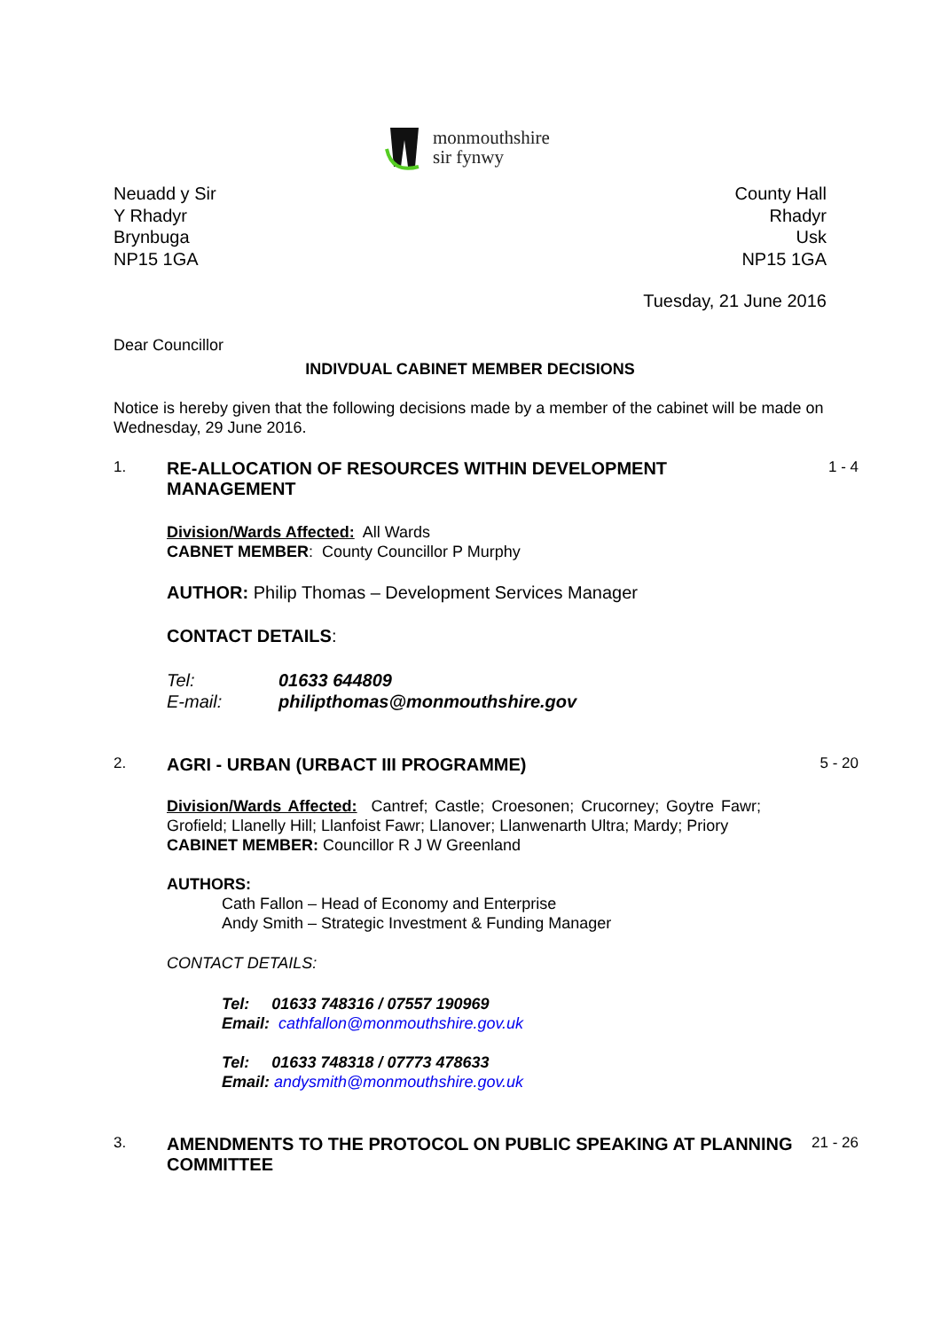monmouthshire
sir fynwy
Neuadd y Sir
Y Rhadyr
Brynbuga
NP15 1GA
County Hall
Rhadyr
Usk
NP15 1GA
Tuesday, 21 June 2016
Dear Councillor
INDIVDUAL CABINET MEMBER DECISIONS
Notice is hereby given that the following decisions made by a member of the cabinet will be made on Wednesday, 29 June 2016.
1.
RE-ALLOCATION OF RESOURCES WITHIN DEVELOPMENT MANAGEMENT
Division/Wards Affected: All Wards
CABNET MEMBER: County Councillor P Murphy
AUTHOR: Philip Thomas – Development Services Manager
CONTACT DETAILS:
Tel: 01633 644809
E-mail: philipthomas@monmouthshire.gov
1 - 4
2.
AGRI - URBAN (URBACT III PROGRAMME)
Division/Wards Affected: Cantref; Castle; Croesonen; Crucorney; Goytre Fawr; Grofield; Llanelly Hill; Llanfoist Fawr; Llanover; Llanwenarth Ultra; Mardy; Priory
CABINET MEMBER: Councillor R J W Greenland
AUTHORS:
Cath Fallon – Head of Economy and Enterprise
Andy Smith – Strategic Investment & Funding Manager
CONTACT DETAILS:
Tel: 01633 748316 / 07557 190969
Email: cathfallon@monmouthshire.gov.uk
Tel: 01633 748318 / 07773 478633
Email: andysmith@monmouthshire.gov.uk
5 - 20
3.
AMENDMENTS TO THE PROTOCOL ON PUBLIC SPEAKING AT PLANNING COMMITTEE
21 - 26